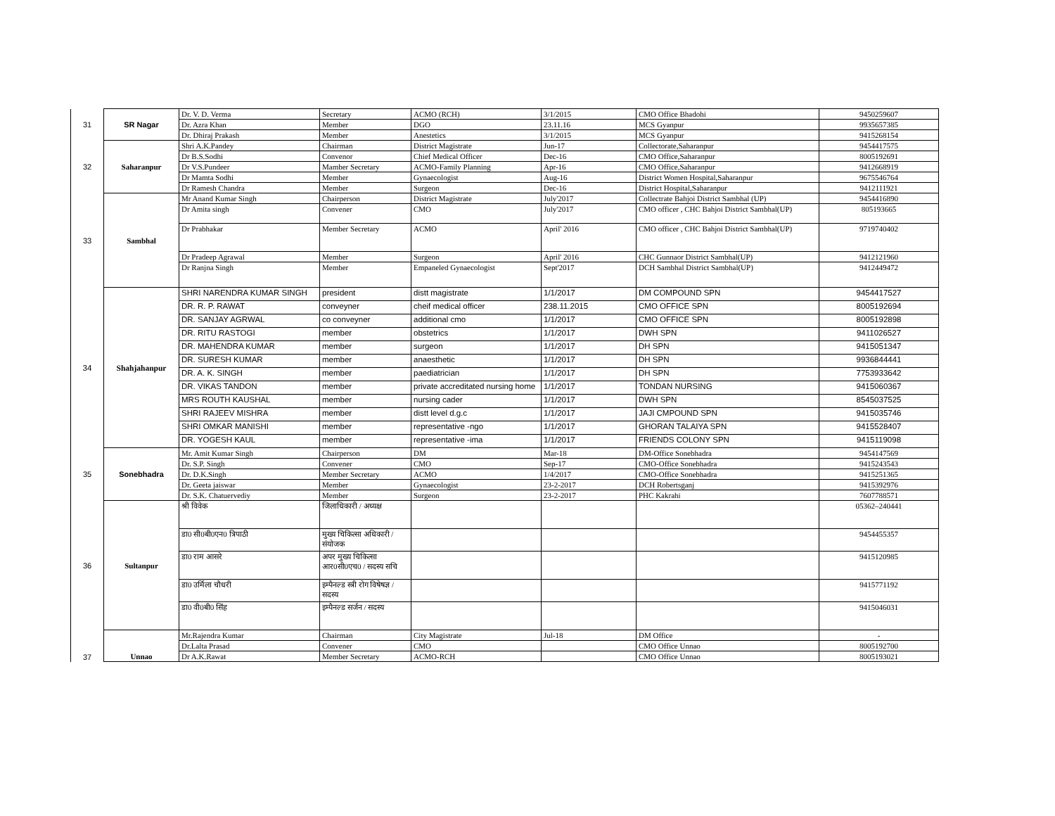| 31 | SR Nagar | Dr. V. D. Verma | Secretary | ACMO (RCH) | 3/1/2015 | CMO Office Bhadohi | 9450259607 |
| | | Dr. Azra Khan | Member | DGO | 23.11.16 | MCS Gyanpur | 9935657385 |
| | | Dr. Dhiraj Prakash | Member | Anestetics | 3/1/2015 | MCS Gyanpur | 9415268154 |
| 32 | Saharanpur | Shri A.K.Pandey | Chairman | District Magistrate | Jun-17 | Collectorate,Saharanpur | 9454417575 |
| | | Dr B.S.Sodhi | Convenor | Chief Medical Officer | Dec-16 | CMO Office,Saharanpur | 8005192691 |
| | | Dr V.S.Pundeer | Mamber Secretary | ACMO-Family Planning | Apr-16 | CMO Office,Saharanpur | 9412668919 |
| | | Dr Mamta Sodhi | Member | Gynaecologist | Aug-16 | District Women Hospital,Saharanpur | 9675546764 |
| | | Dr Ramesh Chandra | Member | Surgeon | Dec-16 | District Hospital,Saharanpur | 9412111921 |
| 33 | Sambhal | Mr Anand Kumar Singh | Chairperson | District Magistrate | July'2017 | Collectrate Bahjoi District Sambhal (UP) | 9454416890 |
| | | Dr Amita singh | Convener | CMO | July'2017 | CMO officer , CHC Bahjoi District Sambhal(UP) | 805193665 |
| | | Dr Prabhakar | Member Secretary | ACMO | April' 2016 | CMO officer , CHC Bahjoi District Sambhal(UP) | 9719740402 |
| | | Dr Pradeep Agrawal | Member | Surgeon | April' 2016 | CHC Gunnaor District Sambhal(UP) | 9412121960 |
| | | Dr Ranjna Singh | Member | Empaneled Gynaecologist | Sept'2017 | DCH Sambhal District Sambhal(UP) | 9412449472 |
| 34 | Shahjahanpur | SHRI NARENDRA KUMAR SINGH | president | distt magistrate | 1/1/2017 | DM COMPOUND SPN | 9454417527 |
| | | DR. R. P. RAWAT | conveyner | cheif medical officer | 238.11.2015 | CMO OFFICE SPN | 8005192694 |
| | | DR. SANJAY AGRWAL | co conveyner | additional cmo | 1/1/2017 | CMO OFFICE SPN | 8005192898 |
| | | DR. RITU RASTOGI | member | obstetrics | 1/1/2017 | DWH SPN | 9411026527 |
| | | DR. MAHENDRA KUMAR | member | surgeon | 1/1/2017 | DH SPN | 9415051347 |
| | | DR. SURESH KUMAR | member | anaesthetic | 1/1/2017 | DH SPN | 9936844441 |
| | | DR. A. K. SINGH | member | paediatrician | 1/1/2017 | DH SPN | 7753933642 |
| | | DR. VIKAS TANDON | member | private accreditated nursing home | 1/1/2017 | TONDAN NURSING | 9415060367 |
| | | MRS ROUTH KAUSHAL | member | nursing cader | 1/1/2017 | DWH SPN | 8545037525 |
| | | SHRI RAJEEV MISHRA | member | distt level d.g.c | 1/1/2017 | JAJI CMPOUND SPN | 9415035746 |
| | | SHRI OMKAR MANISHI | member | representative -ngo | 1/1/2017 | GHORAN TALAIYA SPN | 9415528407 |
| | | DR. YOGESH KAUL | member | representative -ima | 1/1/2017 | FRIENDS COLONY SPN | 9415119098 |
| 35 | Sonebhadra | Mr. Amit Kumar Singh | Chairperson | DM | Mar-18 | DM-Office Sonebhadra | 9454147569 |
| | | Dr. S.P. Singh | Convener | CMO | Sep-17 | CMO-Office Sonebhadra | 9415243543 |
| | | Dr. D.K.Singh | Member Secretary | ACMO | 1/4/2017 | CMO-Office Sonebhadra | 9415251365 |
| | | Dr. Geeta jaiswar | Member | Gynaecologist | 23-2-2017 | DCH Robertsganj | 9415392976 |
| | | Dr. S.K. Chatuervediy | Member | Surgeon | 23-2-2017 | PHC Kakrahi | 7607788571 |
| 36 | Sultanpur | श्री विवेक | जिलाधिकारी / अध्यक्ष | | | | 05362–240441 |
| | | डा0 सी0बी0एन0 त्रिपाठी | मुख्य चिकित्सा अधिकारी / संयोजक | | | | 9454455357 |
| | | डा0 राम आसरे | अपर मुख्य चिकित्सा आर0सी0एच0 / सदस्य सचि | | | | 9415120985 |
| | | डा0 उर्मिला चौधरी | इम्पैनल्ड स्त्री रोग विषेषज्ञ / सदस्य | | | | 9415771192 |
| | | डा0 वी0बी0 सिंह | इम्पैनल्ड सर्जन / सदस्य | | | | 9415046031 |
| 37 | Unnao | Mr.Rajendra Kumar | Chairman | City Magistrate | Jul-18 | DM Office | - |
| | | Dr.Lalta Prasad | Convener | CMO | | CMO Office Unnao | 8005192700 |
| | | Dr A.K.Rawat | Member Secretary | ACMO-RCH | | CMO Office Unnao | 8005193021 |